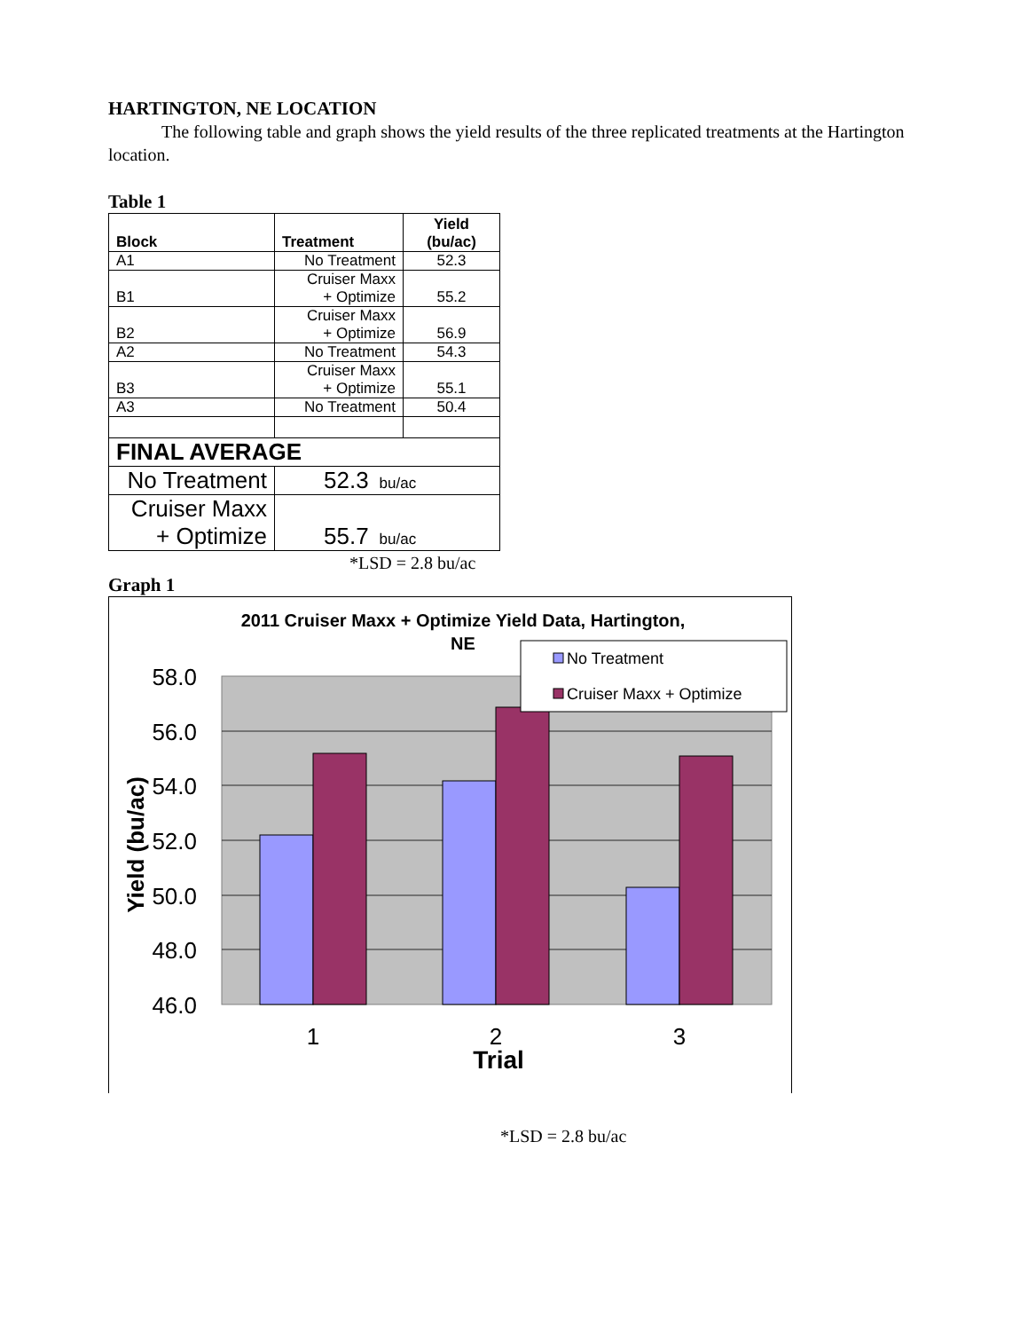HARTINGTON, NE LOCATION
The following table and graph shows the yield results of the three replicated treatments at the Hartington location.
Table 1
| Block | Treatment | Yield (bu/ac) |
| --- | --- | --- |
| A1 | No Treatment | 52.3 |
| B1 | Cruiser Maxx + Optimize | 55.2 |
| B2 | Cruiser Maxx + Optimize | 56.9 |
| A2 | No Treatment | 54.3 |
| B3 | Cruiser Maxx + Optimize | 55.1 |
| A3 | No Treatment | 50.4 |
| FINAL AVERAGE | | |
| No Treatment | 52.3 bu/ac | |
| Cruiser Maxx + Optimize | 55.7 bu/ac | |
*LSD = 2.8 bu/ac
Graph 1
2011 Cruiser Maxx + Optimize Yield Data, Hartington,
NE
58.0
56.0
54.0
52.0
50.0
48.0
46.0
Yield (bu/ac)
1
2
3
Trial
No Treatment
Cruiser Maxx + Optimize
*LSD = 2.8 bu/ac